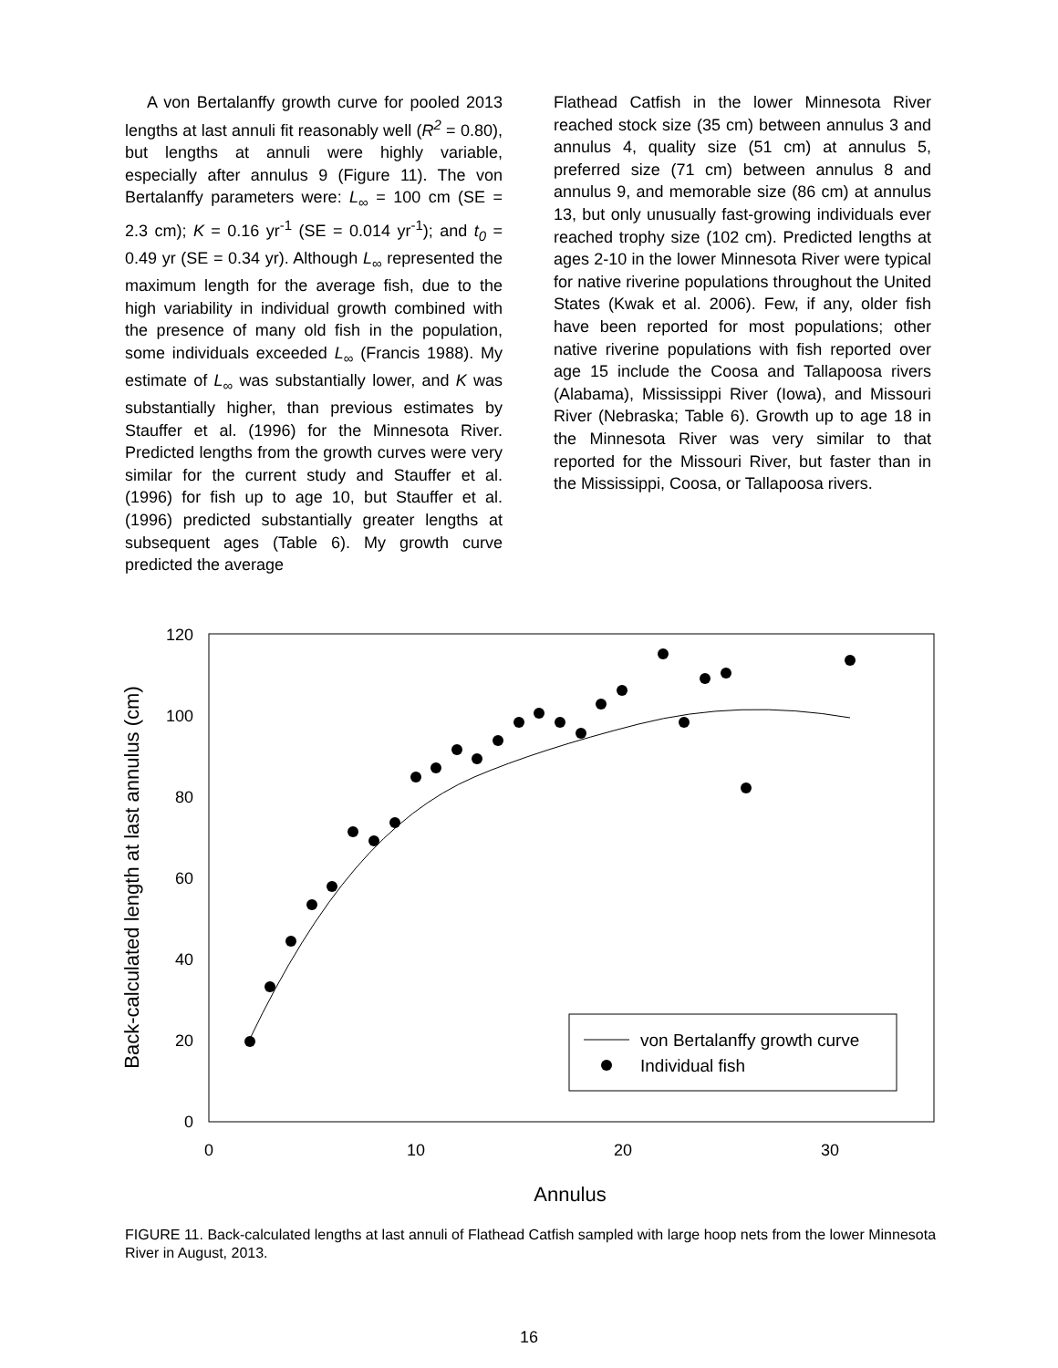A von Bertalanffy growth curve for pooled 2013 lengths at last annuli fit reasonably well (R<sup>2</sup> = 0.80), but lengths at annuli were highly variable, especially after annulus 9 (Figure 11). The von Bertalanffy parameters were: L<sub>∞</sub> = 100 cm (SE = 2.3 cm); K = 0.16 yr<sup>-1</sup> (SE = 0.014 yr<sup>-1</sup>); and t<sub>0</sub> = 0.49 yr (SE = 0.34 yr). Although L<sub>∞</sub> represented the maximum length for the average fish, due to the high variability in individual growth combined with the presence of many old fish in the population, some individuals exceeded L<sub>∞</sub> (Francis 1988). My estimate of L<sub>∞</sub> was substantially lower, and K was substantially higher, than previous estimates by Stauffer et al. (1996) for the Minnesota River. Predicted lengths from the growth curves were very similar for the current study and Stauffer et al. (1996) for fish up to age 10, but Stauffer et al. (1996) predicted substantially greater lengths at subsequent ages (Table 6). My growth curve predicted the average
Flathead Catfish in the lower Minnesota River reached stock size (35 cm) between annulus 3 and annulus 4, quality size (51 cm) at annulus 5, preferred size (71 cm) between annulus 8 and annulus 9, and memorable size (86 cm) at annulus 13, but only unusually fast-growing individuals ever reached trophy size (102 cm). Predicted lengths at ages 2-10 in the lower Minnesota River were typical for native riverine populations throughout the United States (Kwak et al. 2006). Few, if any, older fish have been reported for most populations; other native riverine populations with fish reported over age 15 include the Coosa and Tallapoosa rivers (Alabama), Mississippi River (Iowa), and Missouri River (Nebraska; Table 6). Growth up to age 18 in the Minnesota River was very similar to that reported for the Missouri River, but faster than in the Mississippi, Coosa, or Tallapoosa rivers.
120
100
80
60
40
20
0
0
10
20
30
Annulus
Back-calculated length at last annulus (cm)
von Bertalanffy growth curve
Individual fish
FIGURE 11. Back-calculated lengths at last annuli of Flathead Catfish sampled with large hoop nets from the lower Minnesota River in August, 2013.
16